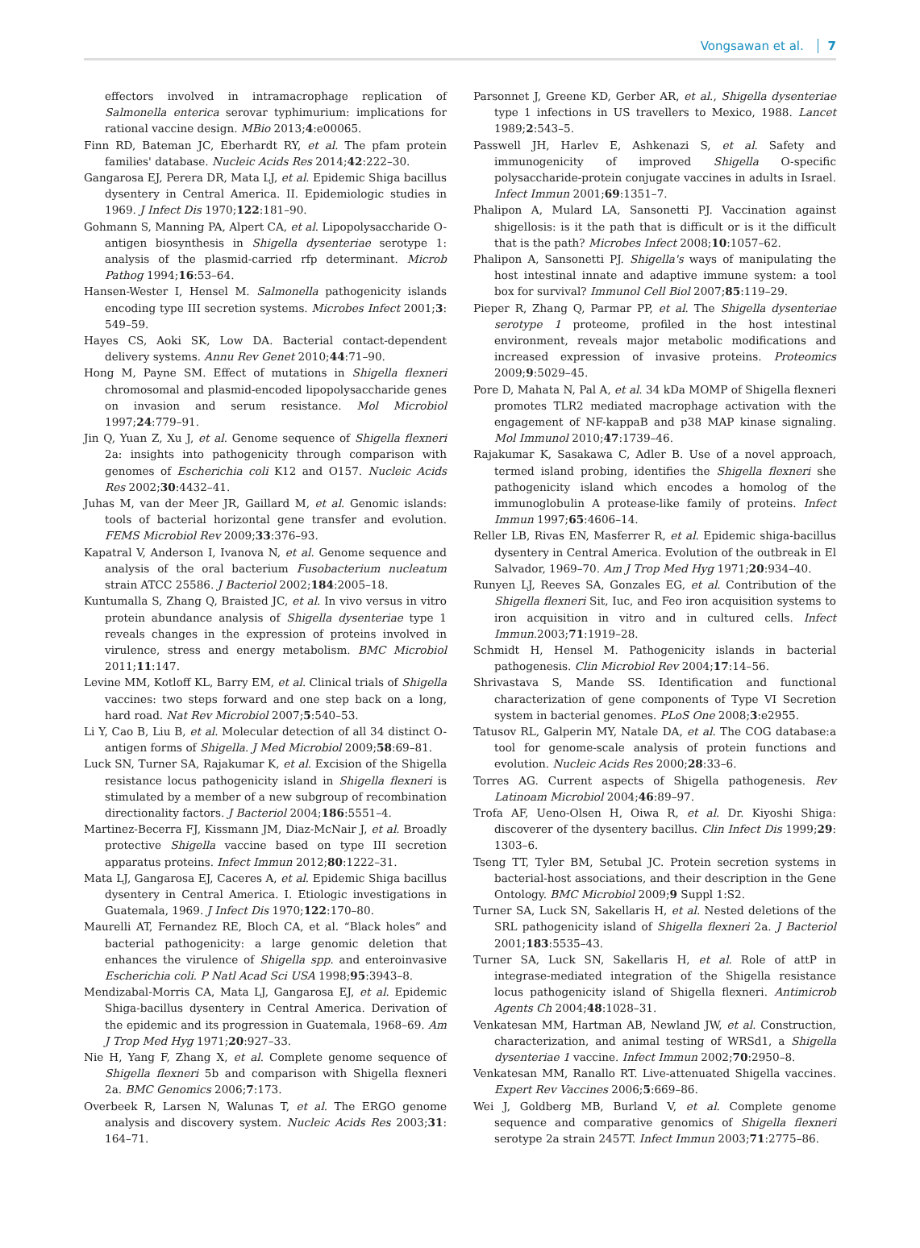Vongsawan et al. 7
effectors involved in intramacrophage replication of Salmonella enterica serovar typhimurium: implications for rational vaccine design. MBio 2013;4:e00065.
Finn RD, Bateman JC, Eberhardt RY, et al. The pfam protein families' database. Nucleic Acids Res 2014;42:222–30.
Gangarosa EJ, Perera DR, Mata LJ, et al. Epidemic Shiga bacillus dysentery in Central America. II. Epidemiologic studies in 1969. J Infect Dis 1970;122:181–90.
Gohmann S, Manning PA, Alpert CA, et al. Lipopolysaccharide O-antigen biosynthesis in Shigella dysenteriae serotype 1: analysis of the plasmid-carried rfp determinant. Microb Pathog 1994;16:53–64.
Hansen-Wester I, Hensel M. Salmonella pathogenicity islands encoding type III secretion systems. Microbes Infect 2001;3: 549–59.
Hayes CS, Aoki SK, Low DA. Bacterial contact-dependent delivery systems. Annu Rev Genet 2010;44:71–90.
Hong M, Payne SM. Effect of mutations in Shigella flexneri chromosomal and plasmid-encoded lipopolysaccharide genes on invasion and serum resistance. Mol Microbiol 1997;24:779–91.
Jin Q, Yuan Z, Xu J, et al. Genome sequence of Shigella flexneri 2a: insights into pathogenicity through comparison with genomes of Escherichia coli K12 and O157. Nucleic Acids Res 2002;30:4432–41.
Juhas M, van der Meer JR, Gaillard M, et al. Genomic islands: tools of bacterial horizontal gene transfer and evolution. FEMS Microbiol Rev 2009;33:376–93.
Kapatral V, Anderson I, Ivanova N, et al. Genome sequence and analysis of the oral bacterium Fusobacterium nucleatum strain ATCC 25586. J Bacteriol 2002;184:2005–18.
Kuntumalla S, Zhang Q, Braisted JC, et al. In vivo versus in vitro protein abundance analysis of Shigella dysenteriae type 1 reveals changes in the expression of proteins involved in virulence, stress and energy metabolism. BMC Microbiol 2011;11:147.
Levine MM, Kotloff KL, Barry EM, et al. Clinical trials of Shigella vaccines: two steps forward and one step back on a long, hard road. Nat Rev Microbiol 2007;5:540–53.
Li Y, Cao B, Liu B, et al. Molecular detection of all 34 distinct O-antigen forms of Shigella. J Med Microbiol 2009;58:69–81.
Luck SN, Turner SA, Rajakumar K, et al. Excision of the Shigella resistance locus pathogenicity island in Shigella flexneri is stimulated by a member of a new subgroup of recombination directionality factors. J Bacteriol 2004;186:5551–4.
Martinez-Becerra FJ, Kissmann JM, Diaz-McNair J, et al. Broadly protective Shigella vaccine based on type III secretion apparatus proteins. Infect Immun 2012;80:1222–31.
Mata LJ, Gangarosa EJ, Caceres A, et al. Epidemic Shiga bacillus dysentery in Central America. I. Etiologic investigations in Guatemala, 1969. J Infect Dis 1970;122:170–80.
Maurelli AT, Fernandez RE, Bloch CA, et al. “Black holes” and bacterial pathogenicity: a large genomic deletion that enhances the virulence of Shigella spp. and enteroinvasive Escherichia coli. P Natl Acad Sci USA 1998;95:3943–8.
Mendizabal-Morris CA, Mata LJ, Gangarosa EJ, et al. Epidemic Shiga-bacillus dysentery in Central America. Derivation of the epidemic and its progression in Guatemala, 1968–69. Am J Trop Med Hyg 1971;20:927–33.
Nie H, Yang F, Zhang X, et al. Complete genome sequence of Shigella flexneri 5b and comparison with Shigella flexneri 2a. BMC Genomics 2006;7:173.
Overbeek R, Larsen N, Walunas T, et al. The ERGO genome analysis and discovery system. Nucleic Acids Res 2003;31: 164–71.
Parsonnet J, Greene KD, Gerber AR, et al., Shigella dysenteriae type 1 infections in US travellers to Mexico, 1988. Lancet 1989;2:543–5.
Passwell JH, Harlev E, Ashkenazi S, et al. Safety and immunogenicity of improved Shigella O-specific polysaccharide-protein conjugate vaccines in adults in Israel. Infect Immun 2001;69:1351–7.
Phalipon A, Mulard LA, Sansonetti PJ. Vaccination against shigellosis: is it the path that is difficult or is it the difficult that is the path? Microbes Infect 2008;10:1057–62.
Phalipon A, Sansonetti PJ. Shigella's ways of manipulating the host intestinal innate and adaptive immune system: a tool box for survival? Immunol Cell Biol 2007;85:119–29.
Pieper R, Zhang Q, Parmar PP, et al. The Shigella dysenteriae serotype 1 proteome, profiled in the host intestinal environment, reveals major metabolic modifications and increased expression of invasive proteins. Proteomics 2009;9:5029–45.
Pore D, Mahata N, Pal A, et al. 34 kDa MOMP of Shigella flexneri promotes TLR2 mediated macrophage activation with the engagement of NF-kappaB and p38 MAP kinase signaling. Mol Immunol 2010;47:1739–46.
Rajakumar K, Sasakawa C, Adler B. Use of a novel approach, termed island probing, identifies the Shigella flexneri she pathogenicity island which encodes a homolog of the immunoglobulin A protease-like family of proteins. Infect Immun 1997;65:4606–14.
Reller LB, Rivas EN, Masferrer R, et al. Epidemic shiga-bacillus dysentery in Central America. Evolution of the outbreak in El Salvador, 1969–70. Am J Trop Med Hyg 1971;20:934–40.
Runyen LJ, Reeves SA, Gonzales EG, et al. Contribution of the Shigella flexneri Sit, Iuc, and Feo iron acquisition systems to iron acquisition in vitro and in cultured cells. Infect Immun.2003;71:1919–28.
Schmidt H, Hensel M. Pathogenicity islands in bacterial pathogenesis. Clin Microbiol Rev 2004;17:14–56.
Shrivastava S, Mande SS. Identification and functional characterization of gene components of Type VI Secretion system in bacterial genomes. PLoS One 2008;3:e2955.
Tatusov RL, Galperin MY, Natale DA, et al. The COG database:a tool for genome-scale analysis of protein functions and evolution. Nucleic Acids Res 2000;28:33–6.
Torres AG. Current aspects of Shigella pathogenesis. Rev Latinoam Microbiol 2004;46:89–97.
Trofa AF, Ueno-Olsen H, Oiwa R, et al. Dr. Kiyoshi Shiga: discoverer of the dysentery bacillus. Clin Infect Dis 1999;29: 1303–6.
Tseng TT, Tyler BM, Setubal JC. Protein secretion systems in bacterial-host associations, and their description in the Gene Ontology. BMC Microbiol 2009;9 Suppl 1:S2.
Turner SA, Luck SN, Sakellaris H, et al. Nested deletions of the SRL pathogenicity island of Shigella flexneri 2a. J Bacteriol 2001;183:5535–43.
Turner SA, Luck SN, Sakellaris H, et al. Role of attP in integrase-mediated integration of the Shigella resistance locus pathogenicity island of Shigella flexneri. Antimicrob Agents Ch 2004;48:1028–31.
Venkatesan MM, Hartman AB, Newland JW, et al. Construction, characterization, and animal testing of WRSd1, a Shigella dysenteriae 1 vaccine. Infect Immun 2002;70:2950–8.
Venkatesan MM, Ranallo RT. Live-attenuated Shigella vaccines. Expert Rev Vaccines 2006;5:669–86.
Wei J, Goldberg MB, Burland V, et al. Complete genome sequence and comparative genomics of Shigella flexneri serotype 2a strain 2457T. Infect Immun 2003;71:2775–86.